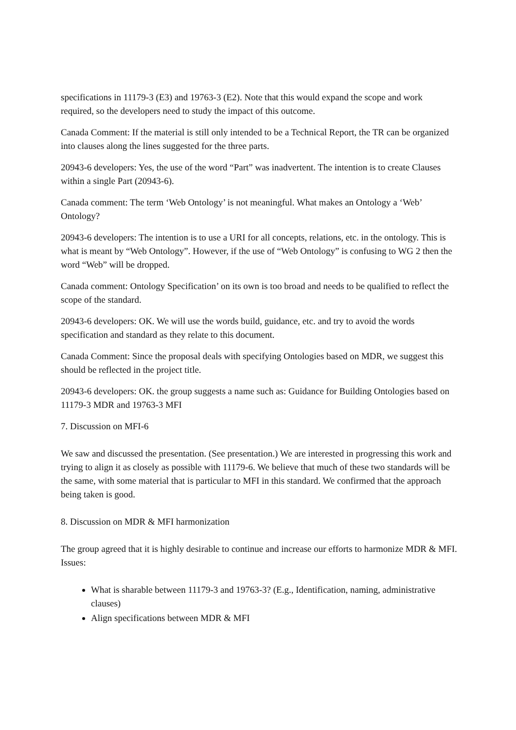specifications in 11179-3 (E3) and 19763-3 (E2). Note that this would expand the scope and work required, so the developers need to study the impact of this outcome.
Canada Comment: If the material is still only intended to be a Technical Report, the TR can be organized into clauses along the lines suggested for the three parts.
20943-6 developers: Yes, the use of the word “Part” was inadvertent. The intention is to create Clauses within a single Part (20943-6).
Canada comment: The term ‘Web Ontology’ is not meaningful. What makes an Ontology a ‘Web’ Ontology?
20943-6 developers: The intention is to use a URI for all concepts, relations, etc. in the ontology. This is what is meant by “Web Ontology”. However, if the use of “Web Ontology” is confusing to WG 2 then the word “Web” will be dropped.
Canada comment: Ontology Specification’ on its own is too broad and needs to be qualified to reflect the scope of the standard.
20943-6 developers: OK. We will use the words build, guidance, etc. and try to avoid the words specification and standard as they relate to this document.
Canada Comment: Since the proposal deals with specifying Ontologies based on MDR, we suggest this should be reflected in the project title.
20943-6 developers: OK. the group suggests a name such as: Guidance for Building Ontologies based on 11179-3 MDR and 19763-3 MFI
7. Discussion on MFI-6
We saw and discussed the presentation. (See presentation.) We are interested in progressing this work and trying to align it as closely as possible with 11179-6. We believe that much of these two standards will be the same, with some material that is particular to MFI in this standard. We confirmed that the approach being taken is good.
8. Discussion on MDR & MFI harmonization
The group agreed that it is highly desirable to continue and increase our efforts to harmonize MDR & MFI. Issues:
What is sharable between 11179-3 and 19763-3? (E.g., Identification, naming, administrative clauses)
Align specifications between MDR & MFI